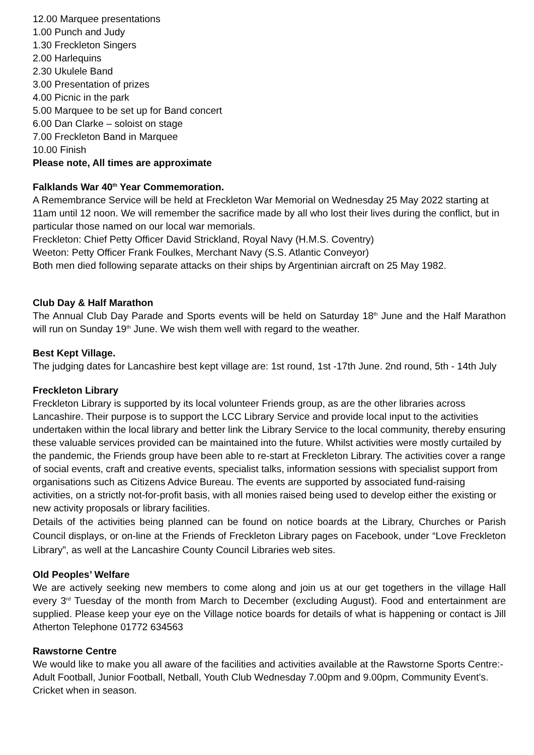12.00 Marquee presentations
1.00 Punch and Judy
1.30 Freckleton Singers
2.00 Harlequins
2.30 Ukulele Band
3.00 Presentation of prizes
4.00 Picnic in the park
5.00 Marquee to be set up for Band concert
6.00 Dan Clarke – soloist on stage
7.00 Freckleton Band in Marquee
10.00 Finish
Please note, All times are approximate
Falklands War 40<sup>th</sup> Year Commemoration.
A Remembrance Service will be held at Freckleton War Memorial on Wednesday 25 May 2022 starting at 11am until 12 noon. We will remember the sacrifice made by all who lost their lives during the conflict, but in particular those named on our local war memorials.
Freckleton: Chief Petty Officer David Strickland, Royal Navy (H.M.S. Coventry)
Weeton: Petty Officer Frank Foulkes, Merchant Navy (S.S. Atlantic Conveyor)
Both men died following separate attacks on their ships by Argentinian aircraft on 25 May 1982.
Club Day & Half Marathon
The Annual Club Day Parade and Sports events will be held on Saturday 18<sup>th</sup> June and the Half Marathon will run on Sunday 19<sup>th</sup> June. We wish them well with regard to the weather.
Best Kept Village.
The judging dates for Lancashire best kept village are: 1st round, 1st -17th June. 2nd round, 5th - 14th July
Freckleton Library
Freckleton Library is supported by its local volunteer Friends group, as are the other libraries across Lancashire. Their purpose is to support the LCC Library Service and provide local input to the activities undertaken within the local library and better link the Library Service to the local community, thereby ensuring these valuable services provided can be maintained into the future. Whilst activities were mostly curtailed by the pandemic, the Friends group have been able to re-start at Freckleton Library. The activities cover a range of social events, craft and creative events, specialist talks, information sessions with specialist support from organisations such as Citizens Advice Bureau. The events are supported by associated fund-raising activities, on a strictly not-for-profit basis, with all monies raised being used to develop either the existing or new activity proposals or library facilities.
Details of the activities being planned can be found on notice boards at the Library, Churches or Parish Council displays, or on-line at the Friends of Freckleton Library pages on Facebook, under “Love Freckleton Library”, as well at the Lancashire County Council Libraries web sites.
Old Peoples’ Welfare
We are actively seeking new members to come along and join us at our get togethers in the village Hall every 3<sup>rd</sup> Tuesday of the month from March to December (excluding August). Food and entertainment are supplied. Please keep your eye on the Village notice boards for details of what is happening or contact is Jill Atherton Telephone 01772 634563
Rawstorne Centre
We would like to make you all aware of the facilities and activities available at the Rawstorne Sports Centre:-
Adult Football, Junior Football, Netball, Youth Club Wednesday 7.00pm and 9.00pm, Community Event’s.
Cricket when in season.